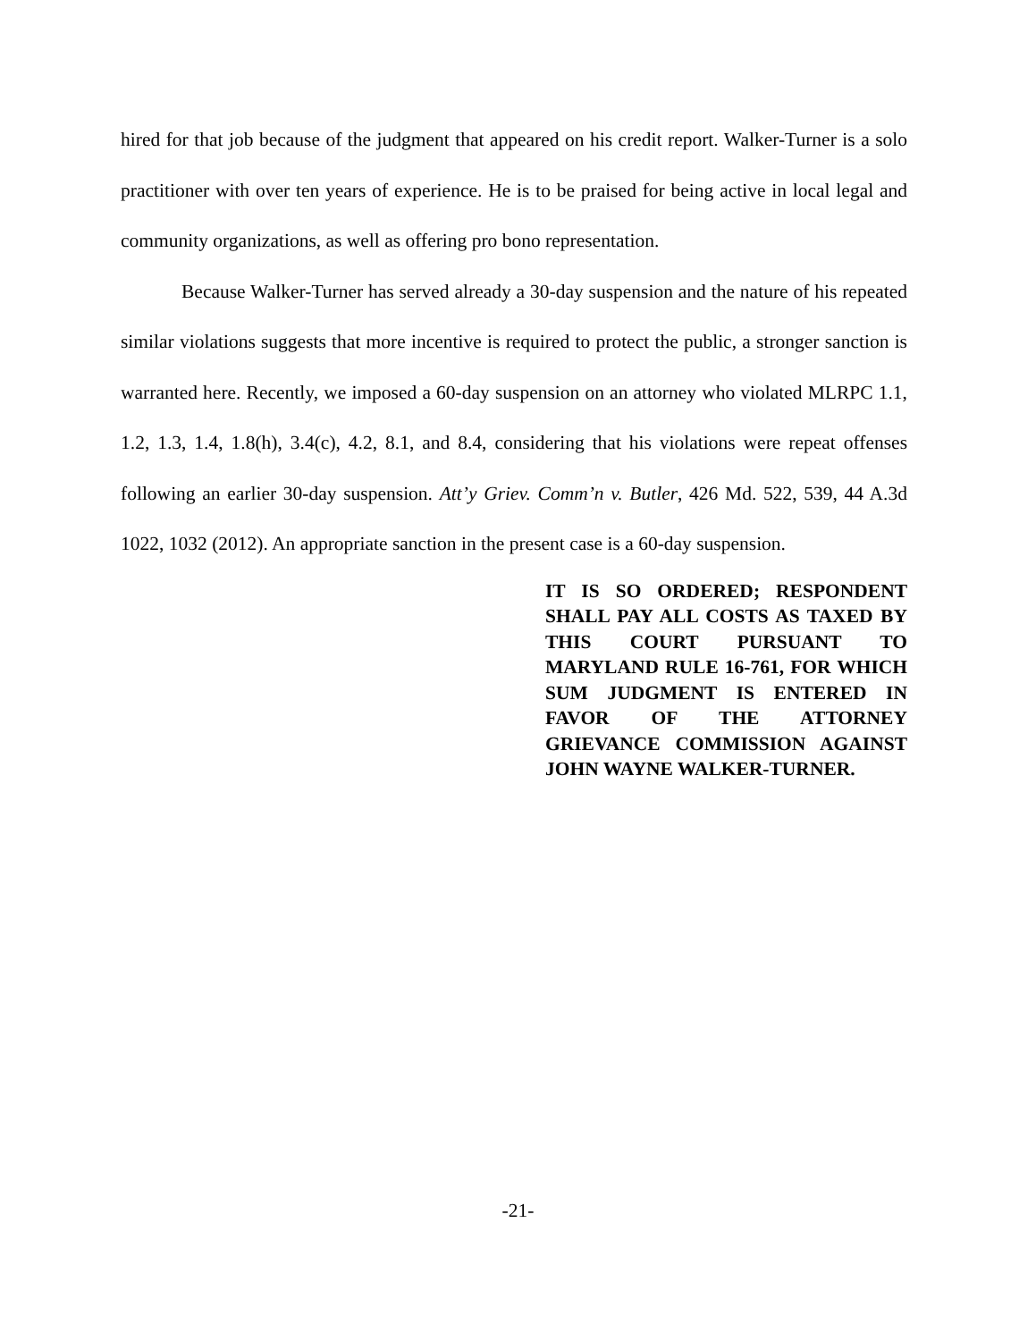hired for that job because of the judgment that appeared on his credit report. Walker-Turner is a solo practitioner with over ten years of experience. He is to be praised for being active in local legal and community organizations, as well as offering pro bono representation.
Because Walker-Turner has served already a 30-day suspension and the nature of his repeated similar violations suggests that more incentive is required to protect the public, a stronger sanction is warranted here. Recently, we imposed a 60-day suspension on an attorney who violated MLRPC 1.1, 1.2, 1.3, 1.4, 1.8(h), 3.4(c), 4.2, 8.1, and 8.4, considering that his violations were repeat offenses following an earlier 30-day suspension. Att’y Griev. Comm’n v. Butler, 426 Md. 522, 539, 44 A.3d 1022, 1032 (2012). An appropriate sanction in the present case is a 60-day suspension.
IT IS SO ORDERED; RESPONDENT SHALL PAY ALL COSTS AS TAXED BY THIS COURT PURSUANT TO MARYLAND RULE 16-761, FOR WHICH SUM JUDGMENT IS ENTERED IN FAVOR OF THE ATTORNEY GRIEVANCE COMMISSION AGAINST JOHN WAYNE WALKER-TURNER.
-21-